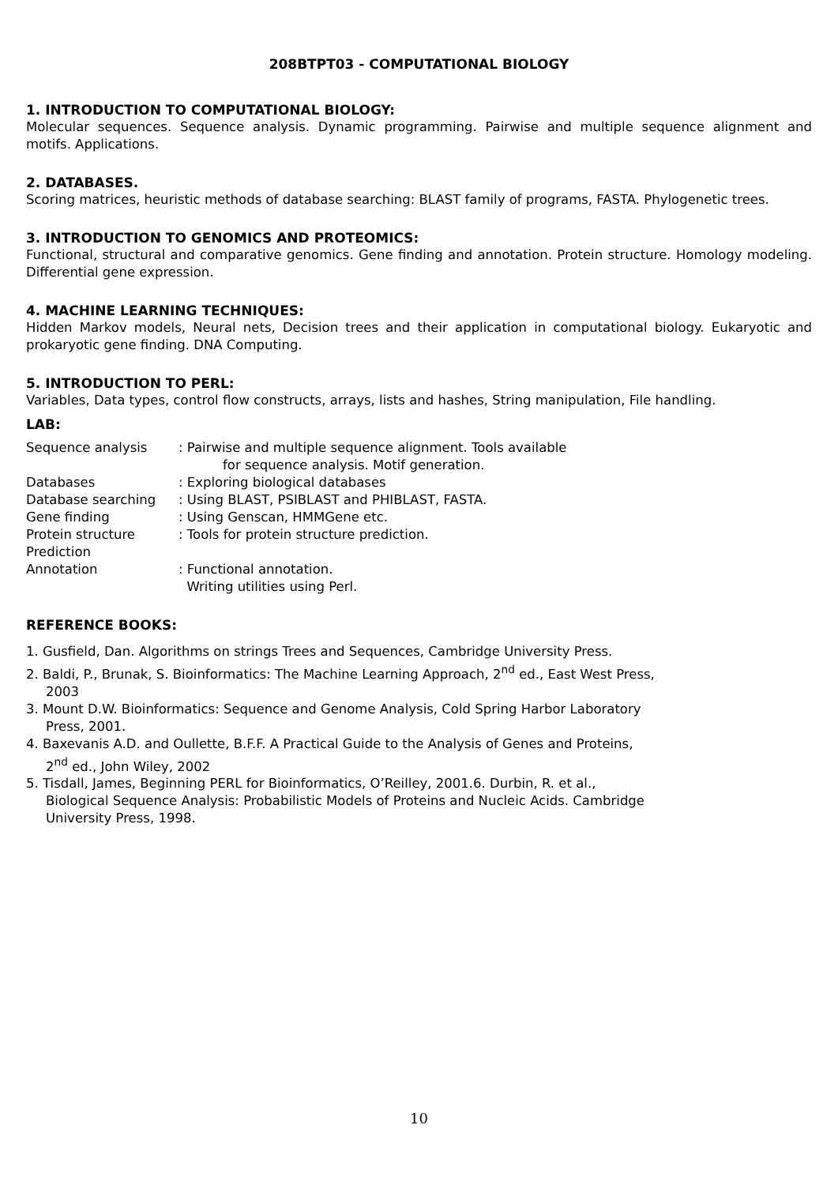208BTPT03 - COMPUTATIONAL BIOLOGY
1. INTRODUCTION TO COMPUTATIONAL BIOLOGY:
Molecular sequences. Sequence analysis. Dynamic programming. Pairwise and multiple sequence alignment and motifs. Applications.
2. DATABASES.
Scoring matrices, heuristic methods of database searching: BLAST family of programs, FASTA. Phylogenetic trees.
3. INTRODUCTION TO GENOMICS AND PROTEOMICS:
Functional, structural and comparative genomics. Gene finding and annotation. Protein structure. Homology modeling. Differential gene expression.
4. MACHINE LEARNING TECHNIQUES:
Hidden Markov models, Neural nets, Decision trees and their application in computational biology. Eukaryotic and prokaryotic gene finding. DNA Computing.
5. INTRODUCTION TO PERL:
Variables, Data types, control flow constructs, arrays, lists and hashes, String manipulation, File handling.
LAB:
| Sequence analysis | : Pairwise and multiple sequence alignment. Tools available for sequence analysis. Motif generation. |
| Databases | : Exploring biological databases |
| Database searching | : Using BLAST, PSIBLAST and PHIBLAST, FASTA. |
| Gene finding | : Using Genscan, HMMGene etc. |
| Protein structure Prediction | : Tools for protein structure prediction. |
| Annotation | : Functional annotation. Writing utilities using Perl. |
REFERENCE BOOKS:
1. Gusfield, Dan. Algorithms on strings Trees and Sequences, Cambridge University Press.
2. Baldi, P., Brunak, S. Bioinformatics: The Machine Learning Approach, 2<sup>nd</sup> ed., East West Press, 2003
3. Mount D.W. Bioinformatics: Sequence and Genome Analysis, Cold Spring Harbor Laboratory Press, 2001.
4. Baxevanis A.D. and Oullette, B.F.F. A Practical Guide to the Analysis of Genes and Proteins, 2<sup>nd</sup> ed., John Wiley, 2002
5. Tisdall, James, Beginning PERL for Bioinformatics, O’Reilley, 2001.6. Durbin, R. et al., Biological Sequence Analysis: Probabilistic Models of Proteins and Nucleic Acids. Cambridge University Press, 1998.
10